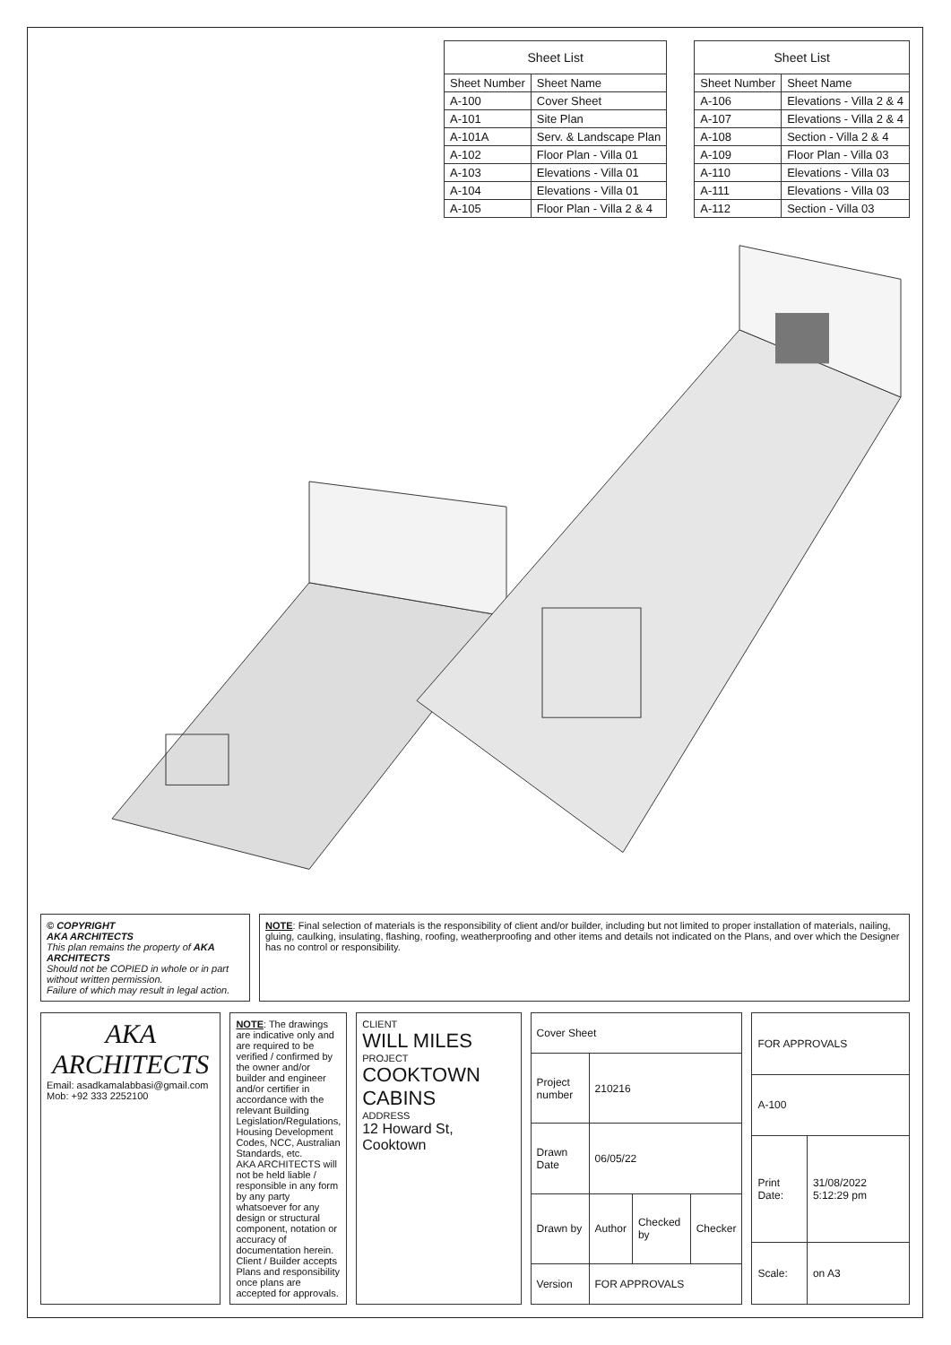| Sheet List | |
| --- | --- |
| Sheet Number | Sheet Name |
| A-100 | Cover Sheet |
| A-101 | Site Plan |
| A-101A | Serv. & Landscape Plan |
| A-102 | Floor Plan - Villa 01 |
| A-103 | Elevations - Villa 01 |
| A-104 | Elevations - Villa 01 |
| A-105 | Floor Plan - Villa 2 & 4 |
| Sheet List | |
| --- | --- |
| Sheet Number | Sheet Name |
| A-106 | Elevations - Villa 2 & 4 |
| A-107 | Elevations - Villa 2 & 4 |
| A-108 | Section - Villa 2 & 4 |
| A-109 | Floor Plan - Villa 03 |
| A-110 | Elevations - Villa 03 |
| A-111 | Elevations - Villa 03 |
| A-112 | Section - Villa 03 |
© COPYRIGHT
AKA ARCHITECTS
This plan remains the property of AKA ARCHITECTS
Should not be COPIED in whole or in part without written permission.
Failure of which may result in legal action.
NOTE: Final selection of materials is the responsibility of client and/or builder, including but not limited to proper installation of materials, nailing, gluing, caulking, insulating, flashing, roofing, weatherproofing and other items and details not indicated on the Plans, and over which the Designer has no control or responsibility.
AKA
ARCHITECTS
Email: asadkamalabbasi@gmail.com
Mob: +92 333 2252100
NOTE: The drawings are indicative only and are required to be verified / confirmed by the owner and/or builder and engineer and/or certifier in accordance with the relevant Building Legislation/Regulations, Housing Development Codes, NCC, Australian Standards, etc.
AKA ARCHITECTS will not be held liable / responsible in any form by any party whatsoever for any design or structural component, notation or accuracy of documentation herein. Client / Builder accepts Plans and responsibility once plans are accepted for approvals.
CLIENT
WILL MILES
PROJECT
COOKTOWN CABINS
ADDRESS
12 Howard St, Cooktown
| Cover Sheet | | | |
| Project number | 210216 | | |
| Drawn Date | 06/05/22 | | |
| Drawn by | Author | Checked by | Checker |
| Version | FOR APPROVALS | | |
| FOR APPROVALS | |
| A-100 | |
| Print Date: | 31/08/2022 5:12:29 pm |
| Scale: | on A3 |